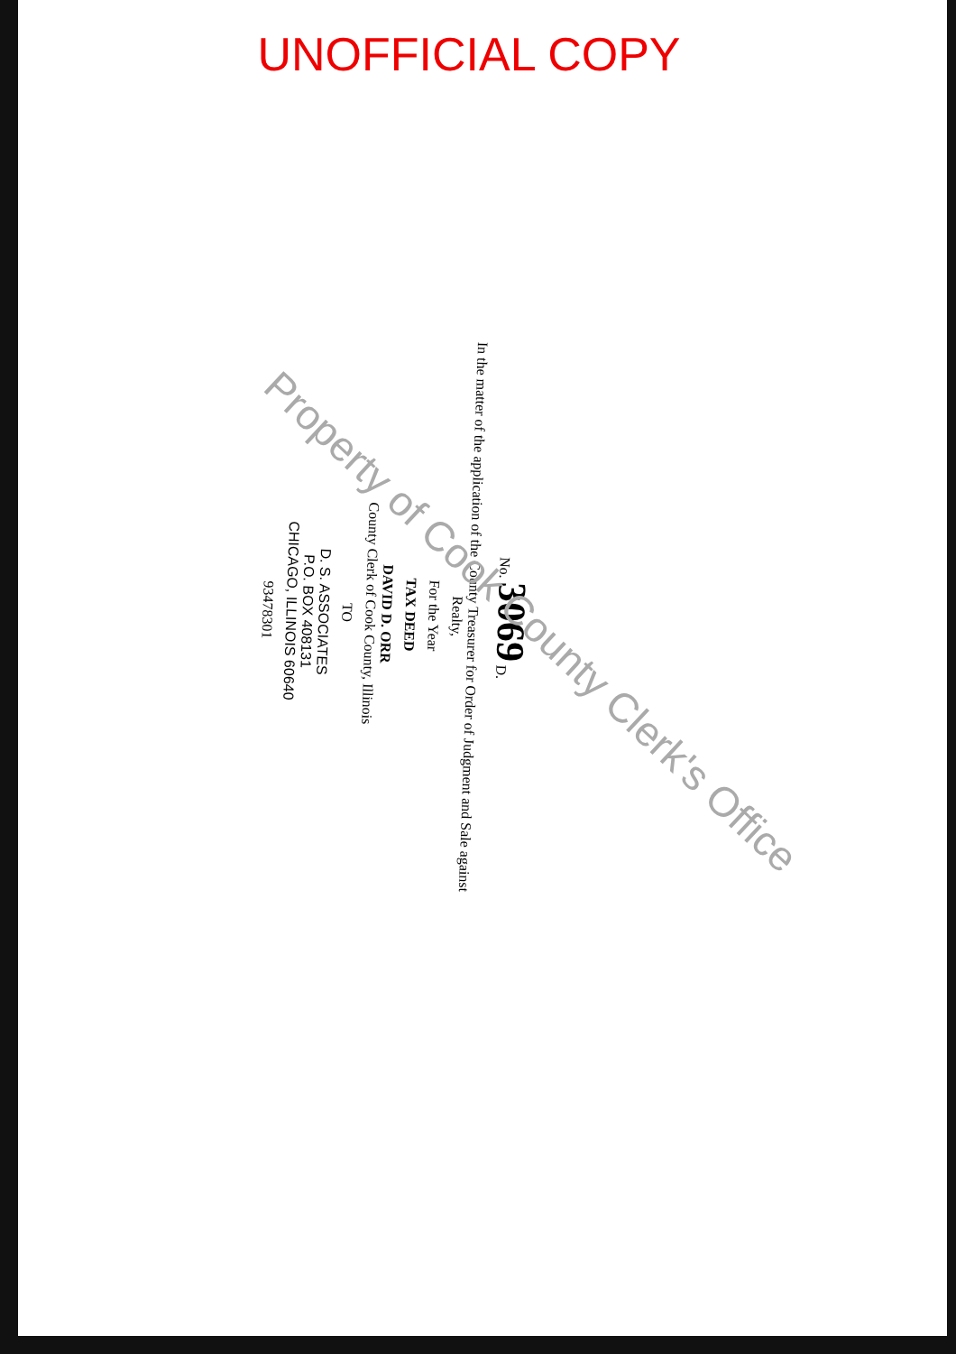UNOFFICIAL COPY
No. 3069 D.
In the matter of the application of the County Treasurer for Order of Judgment and Sale against Realty,
For the Year
TAX DEED
DAVID D. ORR
County Clerk of Cook County, Illinois
TO
D. S. ASSOCIATES
P.O. BOX 408131
CHICAGO, ILLINOIS 60640
93478301
Property of Cook County Clerk's Office